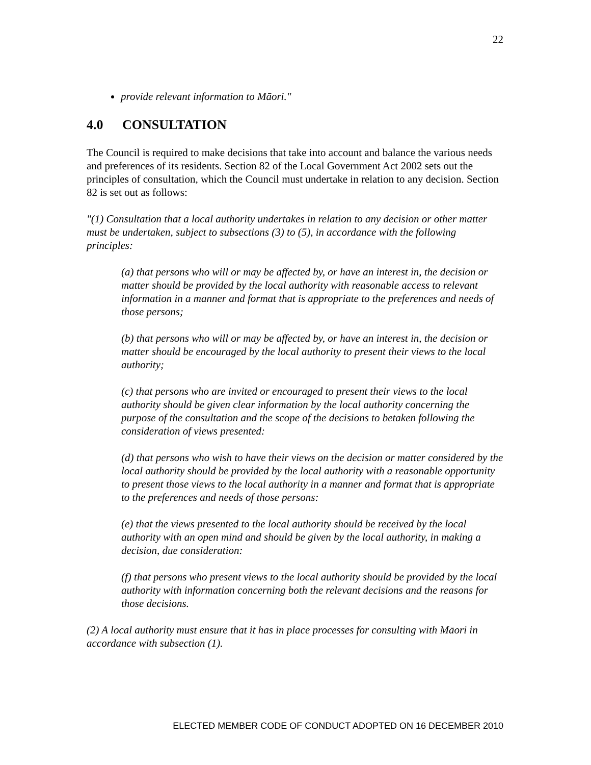22
provide relevant information to Māori."
4.0 CONSULTATION
The Council is required to make decisions that take into account and balance the various needs and preferences of its residents. Section 82 of the Local Government Act 2002 sets out the principles of consultation, which the Council must undertake in relation to any decision. Section 82 is set out as follows:
"(1) Consultation that a local authority undertakes in relation to any decision or other matter must be undertaken, subject to subsections (3) to (5), in accordance with the following principles:
(a) that persons who will or may be affected by, or have an interest in, the decision or matter should be provided by the local authority with reasonable access to relevant information in a manner and format that is appropriate to the preferences and needs of those persons;
(b) that persons who will or may be affected by, or have an interest in, the decision or matter should be encouraged by the local authority to present their views to the local authority;
(c) that persons who are invited or encouraged to present their views to the local authority should be given clear information by the local authority concerning the purpose of the consultation and the scope of the decisions to betaken following the consideration of views presented:
(d) that persons who wish to have their views on the decision or matter considered by the local authority should be provided by the local authority with a reasonable opportunity to present those views to the local authority in a manner and format that is appropriate to the preferences and needs of those persons:
(e) that the views presented to the local authority should be received by the local authority with an open mind and should be given by the local authority, in making a decision, due consideration:
(f) that persons who present views to the local authority should be provided by the local authority with information concerning both the relevant decisions and the reasons for
those decisions.
(2) A local authority must ensure that it has in place processes for consulting with Māori in accordance with subsection (1).
ELECTED MEMBER CODE OF CONDUCT ADOPTED ON 16 DECEMBER 2010